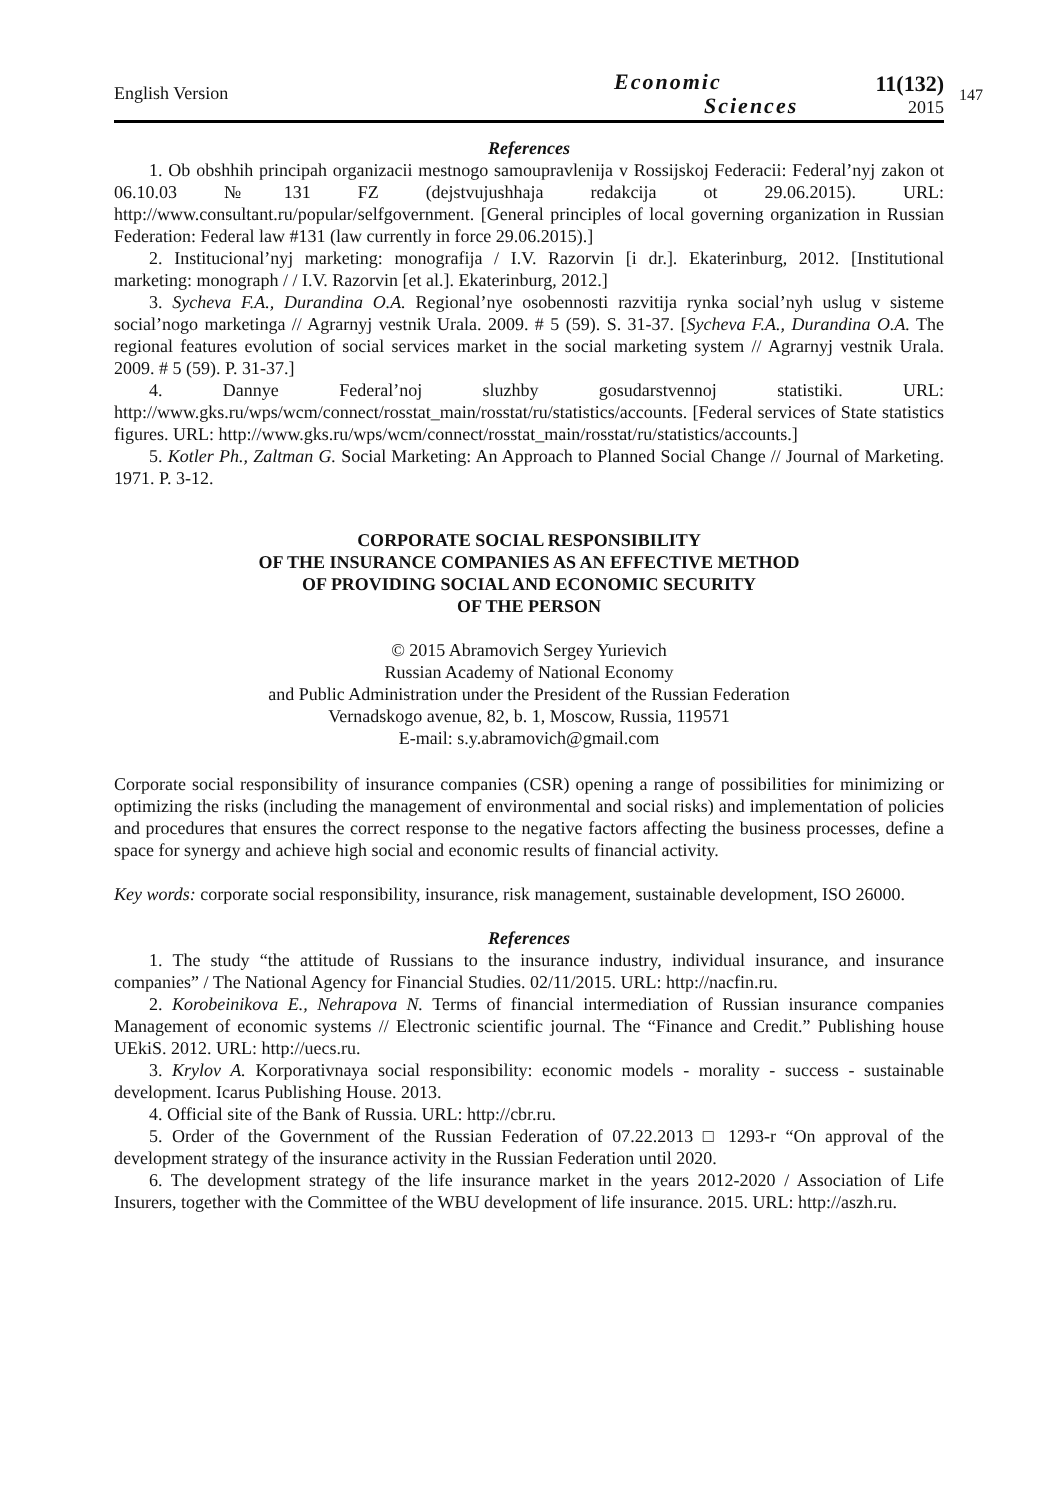English Version
Economic
Sciences
11(132)
2015
147
References
1. Ob obshhih principah organizacii mestnogo samoupravlenija v Rossijskoj Federacii: Federal’nyj zakon ot 06.10.03 №131 FZ (dejstvujushhaja redakcija ot 29.06.2015). URL: http://www.consultant.ru/popular/selfgovernment. [General principles of local governing organization in Russian Federation: Federal law #131 (law currently in force 29.06.2015).]
2. Institucional’nyj marketing: monografija / I.V. Razorvin [i dr.]. Ekaterinburg, 2012. [Institutional marketing: monograph / / I.V. Razorvin [et al.]. Ekaterinburg, 2012.]
3. Sycheva F.A., Durandina O.A. Regional’nye osobennosti razvitija rynka social’nyh uslug v sisteme social’nogo marketinga // Agrarnyj vestnik Urala. 2009. # 5 (59). S. 31-37. [Sycheva F.A., Durandina O.A. The regional features evolution of social services market in the social marketing system // Agrarnyj vestnik Urala. 2009. # 5 (59). P. 31-37.]
4. Dannye Federal’noj sluzhby gosudarstvennoj statistiki. URL: http://www.gks.ru/wps/wcm/connect/rosstat_main/rosstat/ru/statistics/accounts. [Federal services of State statistics figures. URL: http://www.gks.ru/wps/wcm/connect/rosstat_main/rosstat/ru/statistics/accounts.]
5. Kotler Ph., Zaltman G. Social Marketing: An Approach to Planned Social Change // Journal of Marketing. 1971. P. 3-12.
CORPORATE SOCIAL RESPONSIBILITY
OF THE INSURANCE COMPANIES AS AN EFFECTIVE METHOD
OF PROVIDING SOCIAL AND ECONOMIC SECURITY
OF THE PERSON
© 2015 Abramovich Sergey Yurievich
Russian Academy of National Economy
and Public Administration under the President of the Russian Federation
Vernadskogo avenue, 82, b. 1, Moscow, Russia, 119571
E-mail: s.y.abramovich@gmail.com
Corporate social responsibility of insurance companies (CSR) opening a range of possibilities for minimizing or optimizing the risks (including the management of environmental and social risks) and implementation of policies and procedures that ensures the correct response to the negative factors affecting the business processes, define a space for synergy and achieve high social and economic results of financial activity.
Key words: corporate social responsibility, insurance, risk management, sustainable development, ISO 26000.
References
1. The study “the attitude of Russians to the insurance industry, individual insurance, and insurance companies” / The National Agency for Financial Studies. 02/11/2015. URL: http://nacfin.ru.
2. Korobeinikova E., Nehrapova N. Terms of financial intermediation of Russian insurance companies Management of economic systems // Electronic scientific journal. The “Finance and Credit.” Publishing house UEkiS. 2012. URL: http://uecs.ru.
3. Krylov A. Korporativnaya social responsibility: economic models - morality - success - sustainable development. Icarus Publishing House. 2013.
4. Official site of the Bank of Russia. URL: http://cbr.ru.
5. Order of the Government of the Russian Federation of 07.22.2013 □ 1293-r “On approval of the development strategy of the insurance activity in the Russian Federation until 2020.
6. The development strategy of the life insurance market in the years 2012-2020 / Association of Life Insurers, together with the Committee of the WBU development of life insurance. 2015. URL: http://aszh.ru.